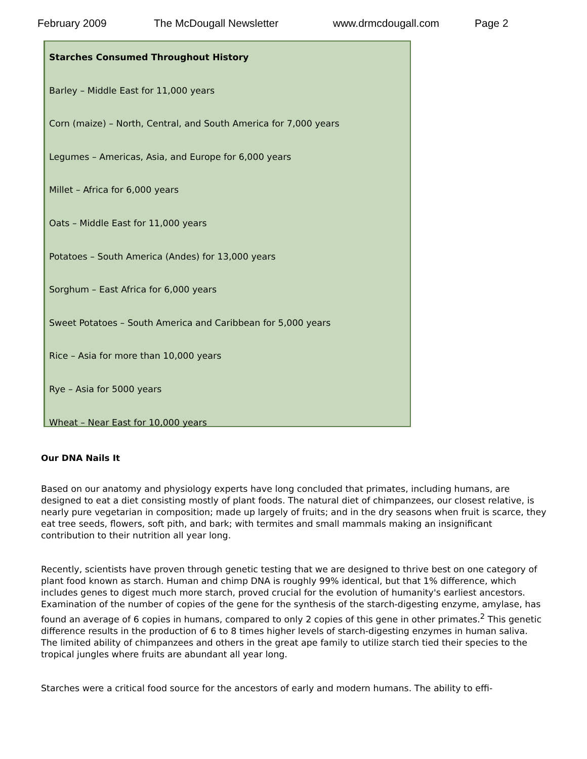February 2009 The McDougall Newsletter www.drmcdougall.com Page 2
Starches Consumed Throughout History
Barley – Middle East for 11,000 years
Corn (maize) – North, Central, and South America for 7,000 years
Legumes – Americas, Asia, and Europe for 6,000 years
Millet – Africa for 6,000 years
Oats – Middle East for 11,000 years
Potatoes – South America (Andes) for 13,000 years
Sorghum – East Africa for 6,000 years
Sweet Potatoes – South America and Caribbean for 5,000 years
Rice – Asia for more than 10,000 years
Rye – Asia for 5000 years
Wheat – Near East for 10,000 years
Our DNA Nails It
Based on our anatomy and physiology experts have long concluded that primates, including humans, are designed to eat a diet consisting mostly of plant foods. The natural diet of chimpanzees, our closest relative, is nearly pure vegetarian in composition; made up largely of fruits; and in the dry seasons when fruit is scarce, they eat tree seeds, flowers, soft pith, and bark; with termites and small mammals making an insignificant contribution to their nutrition all year long.
Recently, scientists have proven through genetic testing that we are designed to thrive best on one category of plant food known as starch. Human and chimp DNA is roughly 99% identical, but that 1% difference, which includes genes to digest much more starch, proved crucial for the evolution of humanity's earliest ancestors. Examination of the number of copies of the gene for the synthesis of the starch-digesting enzyme, amylase, has found an average of 6 copies in humans, compared to only 2 copies of this gene in other primates.<sup>2</sup> This genetic difference results in the production of 6 to 8 times higher levels of starch-digesting enzymes in human saliva. The limited ability of chimpanzees and others in the great ape family to utilize starch tied their species to the tropical jungles where fruits are abundant all year long.
Starches were a critical food source for the ancestors of early and modern humans. The ability to effi-